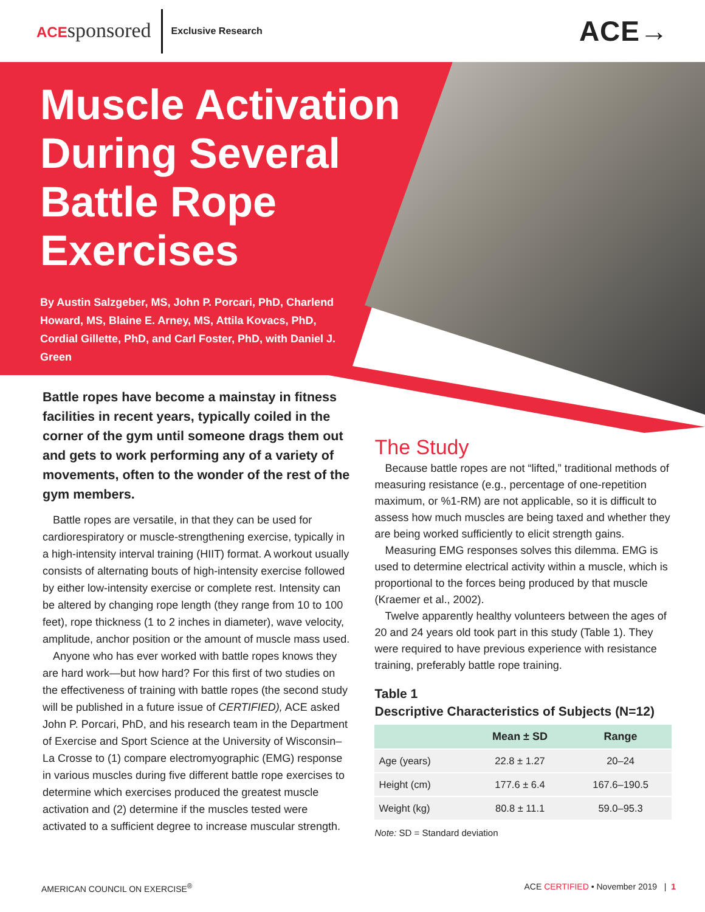ACEsponsored Exclusive Research ACE→
Muscle Activation During Several Battle Rope Exercises
By Austin Salzgeber, MS, John P. Porcari, PhD, Charlend Howard, MS, Blaine E. Arney, MS, Attila Kovacs, PhD, Cordial Gillette, PhD, and Carl Foster, PhD, with Daniel J. Green
Battle ropes have become a mainstay in fitness facilities in recent years, typically coiled in the corner of the gym until someone drags them out and gets to work performing any of a variety of movements, often to the wonder of the rest of the gym members.
Battle ropes are versatile, in that they can be used for cardiorespiratory or muscle-strengthening exercise, typically in a high-intensity interval training (HIIT) format. A workout usually consists of alternating bouts of high-intensity exercise followed by either low-intensity exercise or complete rest. Intensity can be altered by changing rope length (they range from 10 to 100 feet), rope thickness (1 to 2 inches in diameter), wave velocity, amplitude, anchor position or the amount of muscle mass used.
Anyone who has ever worked with battle ropes knows they are hard work—but how hard? For this first of two studies on the effectiveness of training with battle ropes (the second study will be published in a future issue of CERTIFIED), ACE asked John P. Porcari, PhD, and his research team in the Department of Exercise and Sport Science at the University of Wisconsin–La Crosse to (1) compare electromyographic (EMG) response in various muscles during five different battle rope exercises to determine which exercises produced the greatest muscle activation and (2) determine if the muscles tested were activated to a sufficient degree to increase muscular strength.
The Study
Because battle ropes are not “lifted,” traditional methods of measuring resistance (e.g., percentage of one-repetition maximum, or %1-RM) are not applicable, so it is difficult to assess how much muscles are being taxed and whether they are being worked sufficiently to elicit strength gains.
Measuring EMG responses solves this dilemma. EMG is used to determine electrical activity within a muscle, which is proportional to the forces being produced by that muscle (Kraemer et al., 2002).
Twelve apparently healthy volunteers between the ages of 20 and 24 years old took part in this study (Table 1). They were required to have previous experience with resistance training, preferably battle rope training.
Table 1
Descriptive Characteristics of Subjects (N=12)
| | Mean ± SD | Range |
| --- | --- | --- |
| Age (years) | 22.8 ± 1.27 | 20–24 |
| Height (cm) | 177.6 ± 6.4 | 167.6–190.5 |
| Weight (kg) | 80.8 ± 11.1 | 59.0–95.3 |
Note: SD = Standard deviation
AMERICAN COUNCIL ON EXERCISE<sup>®</sup> ACE CERTIFIED • November 2019 | 1